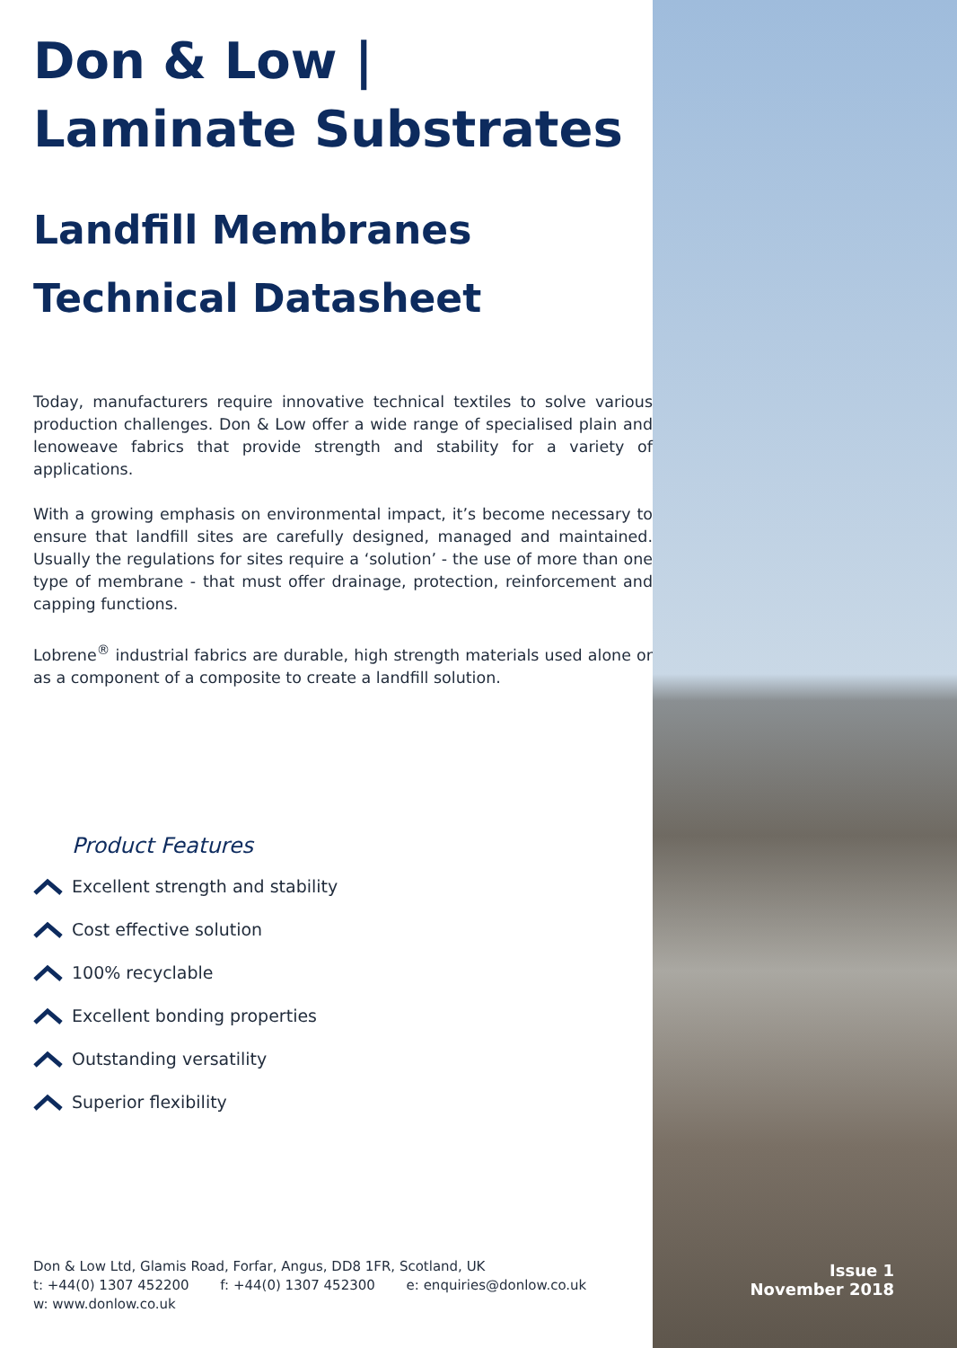Don & Low |
Laminate Substrates
Landfill Membranes
Technical Datasheet
Today, manufacturers require innovative technical textiles to solve various production challenges. Don & Low offer a wide range of specialised plain and lenoweave fabrics that provide strength and stability for a variety of applications.
With a growing emphasis on environmental impact, it’s become necessary to ensure that landfill sites are carefully designed, managed and maintained. Usually the regulations for sites require a ‘solution’ - the use of more than one type of membrane - that must offer drainage, protection, reinforcement and capping functions.
Lobrene<sup>®</sup> industrial fabrics are durable, high strength materials used alone or as a component of a composite to create a landfill solution.
Product Features
Excellent strength and stability
Cost effective solution
100% recyclable
Excellent bonding properties
Outstanding versatility
Superior flexibility
Don & Low Ltd, Glamis Road, Forfar, Angus, DD8 1FR, Scotland, UK
t: +44(0) 1307 452200 f: +44(0) 1307 452300 e: enquiries@donlow.co.uk
w: www.donlow.co.uk
Issue 1
November 2018